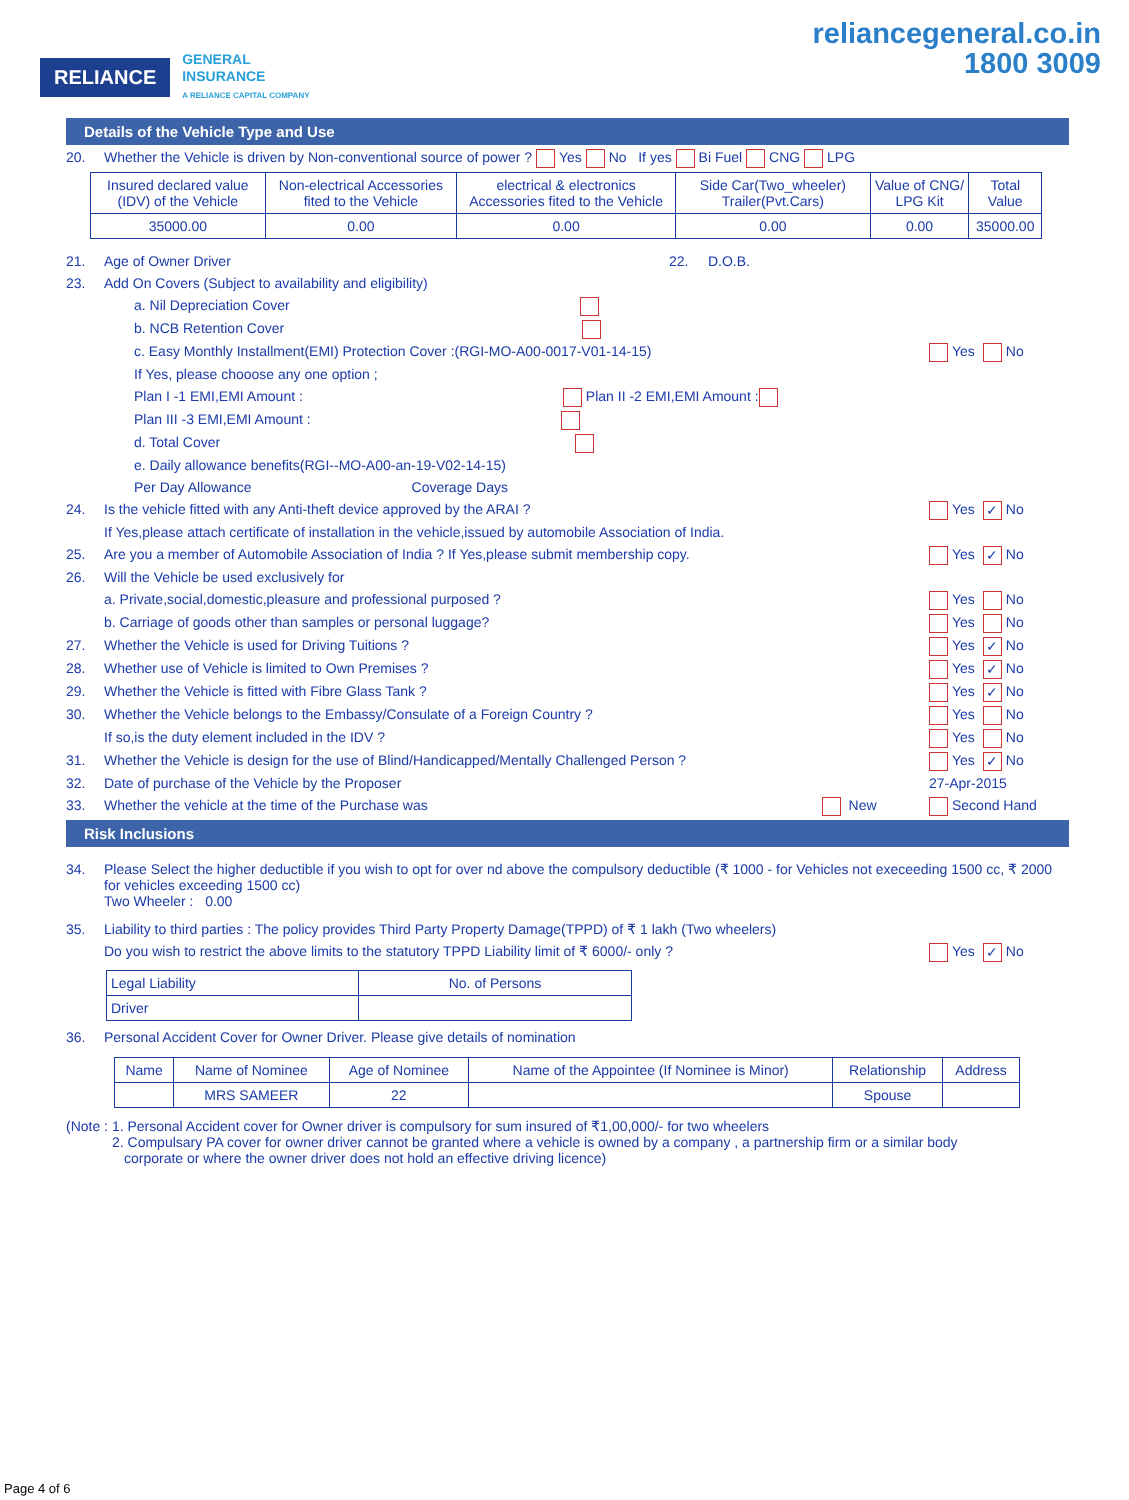RELIANCE GENERAL
INSURANCE
A RELIANCE CAPITAL COMPANY
reliancegeneral.co.in
1800 3009
Details of the Vehicle Type and Use
20. Whether the Vehicle is driven by Non-conventional source of power ? Yes No If yes Bi Fuel CNG LPG
| Insured declared value (IDV) of the Vehicle | Non-electrical Accessories fited to the Vehicle | electrical & electronics Accessories fited to the Vehicle | Side Car(Two_wheeler) Trailer(Pvt.Cars) | Value of CNG/ LPG Kit | Total Value |
| --- | --- | --- | --- | --- | --- |
| 35000.00 | 0.00 | 0.00 | 0.00 | 0.00 | 35000.00 |
21. Age of Owner Driver 22. D.O.B.
23. Add On Covers (Subject to availability and eligibility)
a. Nil Depreciation Cover
b. NCB Retention Cover
c. Easy Monthly Installment(EMI) Protection Cover :(RGI-MO-A00-0017-V01-14-15) Yes No
If Yes, please chooose any one option ;
Plan I -1 EMI,EMI Amount : Plan II -2 EMI,EMI Amount :
Plan III -3 EMI,EMI Amount :
d. Total Cover
e. Daily allowance benefits(RGI--MO-A00-an-19-V02-14-15)
Per Day Allowance Coverage Days
24. Is the vehicle fitted with any Anti-theft device approved by the ARAI ? Yes ✓ No
If Yes,please attach certificate of installation in the vehicle,issued by automobile Association of India.
25. Are you a member of Automobile Association of India ? If Yes,please submit membership copy. Yes ✓ No
26. Will the Vehicle be used exclusively for
a. Private,social,domestic,pleasure and professional purposed ? Yes No
b. Carriage of goods other than samples or personal luggage? Yes No
27. Whether the Vehicle is used for Driving Tuitions ? Yes ✓ No
28. Whether use of Vehicle is limited to Own Premises ? Yes ✓ No
29. Whether the Vehicle is fitted with Fibre Glass Tank ? Yes ✓ No
30. Whether the Vehicle belongs to the Embassy/Consulate of a Foreign Country ? Yes No
If so,is the duty element included in the IDV ? Yes No
31. Whether the Vehicle is design for the use of Blind/Handicapped/Mentally Challenged Person ? Yes ✓ No
32. Date of purchase of the Vehicle by the Proposer 27-Apr-2015
33. Whether the vehicle at the time of the Purchase was New Second Hand
Risk Inclusions
34. Please Select the higher deductible if you wish to opt for over nd above the compulsory deductible (₹ 1000 - for Vehicles not execeeding 1500 cc, ₹ 2000 for vehicles exceeding 1500 cc)
Two Wheeler : 0.00
35. Liability to third parties : The policy provides Third Party Property Damage(TPPD) of ₹ 1 lakh (Two wheelers)
Do you wish to restrict the above limits to the statutory TPPD Liability limit of ₹ 6000/- only ? Yes ✓ No
| Legal Liability | No. of Persons |
| Driver | |
36. Personal Accident Cover for Owner Driver. Please give details of nomination
| Name | Name of Nominee | Age of Nominee | Name of the Appointee (If Nominee is Minor) | Relationship | Address |
| --- | --- | --- | --- | --- | --- |
| | MRS SAMEER | 22 | | Spouse | |
(Note : 1. Personal Accident cover for Owner driver is compulsory for sum insured of ₹1,00,000/- for two wheelers
2. Compulsary PA cover for owner driver cannot be granted where a vehicle is owned by a company , a partnership firm or a similar body
corporate or where the owner driver does not hold an effective driving licence)
Page 4 of 6